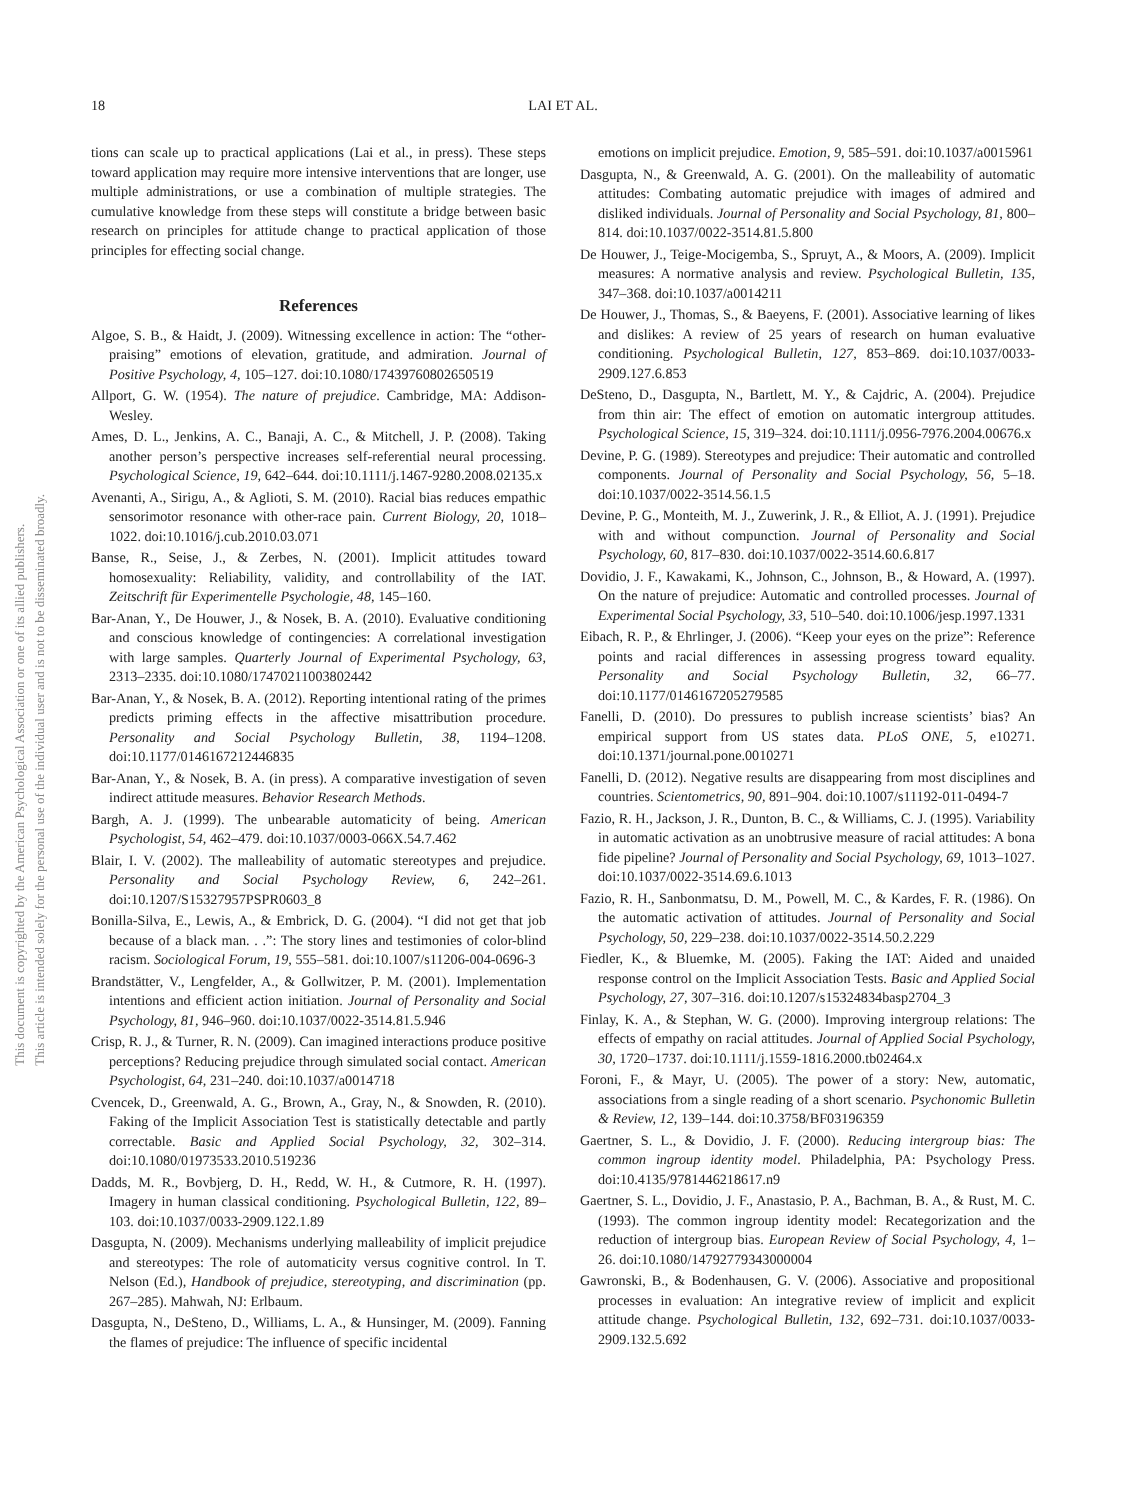This document is copyrighted by the American Psychological Association or one of its allied publishers.
This article is intended solely for the personal use of the individual user and is not to be disseminated broadly.
18 LAI ET AL.
tions can scale up to practical applications (Lai et al., in press). These steps toward application may require more intensive interventions that are longer, use multiple administrations, or use a combination of multiple strategies. The cumulative knowledge from these steps will constitute a bridge between basic research on principles for attitude change to practical application of those principles for effecting social change.
References
Algoe, S. B., & Haidt, J. (2009). Witnessing excellence in action: The “other-praising” emotions of elevation, gratitude, and admiration. Journal of Positive Psychology, 4, 105–127. doi:10.1080/17439760802650519
Allport, G. W. (1954). The nature of prejudice. Cambridge, MA: Addison-Wesley.
Ames, D. L., Jenkins, A. C., Banaji, A. C., & Mitchell, J. P. (2008). Taking another person’s perspective increases self-referential neural processing. Psychological Science, 19, 642–644. doi:10.1111/j.1467-9280.2008.02135.x
Avenanti, A., Sirigu, A., & Aglioti, S. M. (2010). Racial bias reduces empathic sensorimotor resonance with other-race pain. Current Biology, 20, 1018–1022. doi:10.1016/j.cub.2010.03.071
Banse, R., Seise, J., & Zerbes, N. (2001). Implicit attitudes toward homosexuality: Reliability, validity, and controllability of the IAT. Zeitschrift für Experimentelle Psychologie, 48, 145–160.
Bar-Anan, Y., De Houwer, J., & Nosek, B. A. (2010). Evaluative conditioning and conscious knowledge of contingencies: A correlational investigation with large samples. Quarterly Journal of Experimental Psychology, 63, 2313–2335. doi:10.1080/17470211003802442
Bar-Anan, Y., & Nosek, B. A. (2012). Reporting intentional rating of the primes predicts priming effects in the affective misattribution procedure. Personality and Social Psychology Bulletin, 38, 1194–1208. doi:10.1177/0146167212446835
Bar-Anan, Y., & Nosek, B. A. (in press). A comparative investigation of seven indirect attitude measures. Behavior Research Methods.
Bargh, A. J. (1999). The unbearable automaticity of being. American Psychologist, 54, 462–479. doi:10.1037/0003-066X.54.7.462
Blair, I. V. (2002). The malleability of automatic stereotypes and prejudice. Personality and Social Psychology Review, 6, 242–261. doi:10.1207/S15327957PSPR0603_8
Bonilla-Silva, E., Lewis, A., & Embrick, D. G. (2004). “I did not get that job because of a black man. . .”: The story lines and testimonies of color-blind racism. Sociological Forum, 19, 555–581. doi:10.1007/s11206-004-0696-3
Brandstätter, V., Lengfelder, A., & Gollwitzer, P. M. (2001). Implementation intentions and efficient action initiation. Journal of Personality and Social Psychology, 81, 946–960. doi:10.1037/0022-3514.81.5.946
Crisp, R. J., & Turner, R. N. (2009). Can imagined interactions produce positive perceptions? Reducing prejudice through simulated social contact. American Psychologist, 64, 231–240. doi:10.1037/a0014718
Cvencek, D., Greenwald, A. G., Brown, A., Gray, N., & Snowden, R. (2010). Faking of the Implicit Association Test is statistically detectable and partly correctable. Basic and Applied Social Psychology, 32, 302–314. doi:10.1080/01973533.2010.519236
Dadds, M. R., Bovbjerg, D. H., Redd, W. H., & Cutmore, R. H. (1997). Imagery in human classical conditioning. Psychological Bulletin, 122, 89–103. doi:10.1037/0033-2909.122.1.89
Dasgupta, N. (2009). Mechanisms underlying malleability of implicit prejudice and stereotypes: The role of automaticity versus cognitive control. In T. Nelson (Ed.), Handbook of prejudice, stereotyping, and discrimination (pp. 267–285). Mahwah, NJ: Erlbaum.
Dasgupta, N., DeSteno, D., Williams, L. A., & Hunsinger, M. (2009). Fanning the flames of prejudice: The influence of specific incidental
emotions on implicit prejudice. Emotion, 9, 585–591. doi:10.1037/a0015961
Dasgupta, N., & Greenwald, A. G. (2001). On the malleability of automatic attitudes: Combating automatic prejudice with images of admired and disliked individuals. Journal of Personality and Social Psychology, 81, 800–814. doi:10.1037/0022-3514.81.5.800
De Houwer, J., Teige-Mocigemba, S., Spruyt, A., & Moors, A. (2009). Implicit measures: A normative analysis and review. Psychological Bulletin, 135, 347–368. doi:10.1037/a0014211
De Houwer, J., Thomas, S., & Baeyens, F. (2001). Associative learning of likes and dislikes: A review of 25 years of research on human evaluative conditioning. Psychological Bulletin, 127, 853–869. doi:10.1037/0033-2909.127.6.853
DeSteno, D., Dasgupta, N., Bartlett, M. Y., & Cajdric, A. (2004). Prejudice from thin air: The effect of emotion on automatic intergroup attitudes. Psychological Science, 15, 319–324. doi:10.1111/j.0956-7976.2004.00676.x
Devine, P. G. (1989). Stereotypes and prejudice: Their automatic and controlled components. Journal of Personality and Social Psychology, 56, 5–18. doi:10.1037/0022-3514.56.1.5
Devine, P. G., Monteith, M. J., Zuwerink, J. R., & Elliot, A. J. (1991). Prejudice with and without compunction. Journal of Personality and Social Psychology, 60, 817–830. doi:10.1037/0022-3514.60.6.817
Dovidio, J. F., Kawakami, K., Johnson, C., Johnson, B., & Howard, A. (1997). On the nature of prejudice: Automatic and controlled processes. Journal of Experimental Social Psychology, 33, 510–540. doi:10.1006/jesp.1997.1331
Eibach, R. P., & Ehrlinger, J. (2006). “Keep your eyes on the prize”: Reference points and racial differences in assessing progress toward equality. Personality and Social Psychology Bulletin, 32, 66–77. doi:10.1177/0146167205279585
Fanelli, D. (2010). Do pressures to publish increase scientists’ bias? An empirical support from US states data. PLoS ONE, 5, e10271. doi:10.1371/journal.pone.0010271
Fanelli, D. (2012). Negative results are disappearing from most disciplines and countries. Scientometrics, 90, 891–904. doi:10.1007/s11192-011-0494-7
Fazio, R. H., Jackson, J. R., Dunton, B. C., & Williams, C. J. (1995). Variability in automatic activation as an unobtrusive measure of racial attitudes: A bona fide pipeline? Journal of Personality and Social Psychology, 69, 1013–1027. doi:10.1037/0022-3514.69.6.1013
Fazio, R. H., Sanbonmatsu, D. M., Powell, M. C., & Kardes, F. R. (1986). On the automatic activation of attitudes. Journal of Personality and Social Psychology, 50, 229–238. doi:10.1037/0022-3514.50.2.229
Fiedler, K., & Bluemke, M. (2005). Faking the IAT: Aided and unaided response control on the Implicit Association Tests. Basic and Applied Social Psychology, 27, 307–316. doi:10.1207/s15324834basp2704_3
Finlay, K. A., & Stephan, W. G. (2000). Improving intergroup relations: The effects of empathy on racial attitudes. Journal of Applied Social Psychology, 30, 1720–1737. doi:10.1111/j.1559-1816.2000.tb02464.x
Foroni, F., & Mayr, U. (2005). The power of a story: New, automatic, associations from a single reading of a short scenario. Psychonomic Bulletin & Review, 12, 139–144. doi:10.3758/BF03196359
Gaertner, S. L., & Dovidio, J. F. (2000). Reducing intergroup bias: The common ingroup identity model. Philadelphia, PA: Psychology Press. doi:10.4135/9781446218617.n9
Gaertner, S. L., Dovidio, J. F., Anastasio, P. A., Bachman, B. A., & Rust, M. C. (1993). The common ingroup identity model: Recategorization and the reduction of intergroup bias. European Review of Social Psychology, 4, 1–26. doi:10.1080/14792779343000004
Gawronski, B., & Bodenhausen, G. V. (2006). Associative and propositional processes in evaluation: An integrative review of implicit and explicit attitude change. Psychological Bulletin, 132, 692–731. doi:10.1037/0033-2909.132.5.692